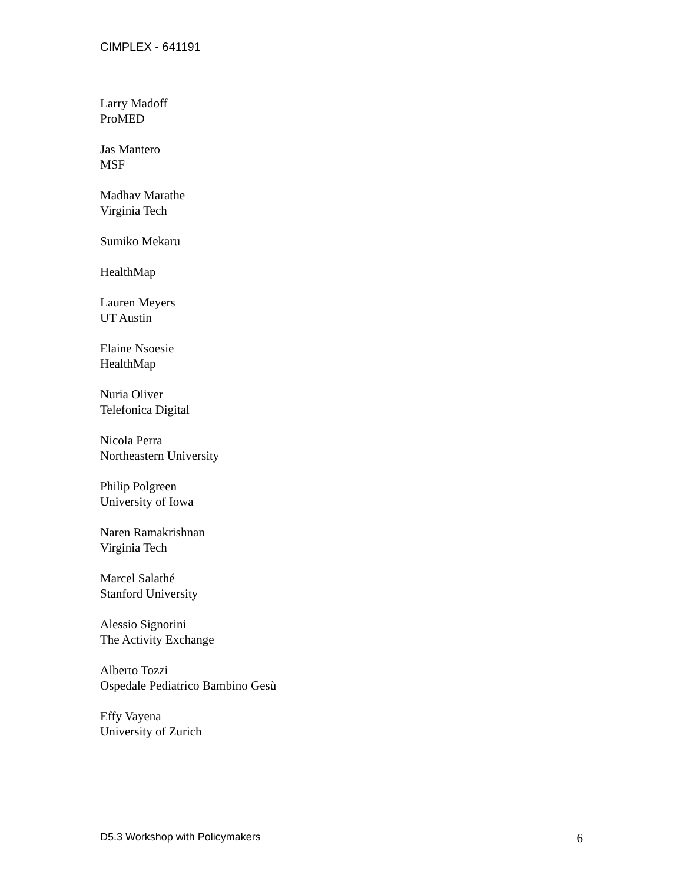CIMPLEX - 641191
Larry Madoff
ProMED
Jas Mantero
MSF
Madhav Marathe
Virginia Tech
Sumiko Mekaru
HealthMap
Lauren Meyers
UT Austin
Elaine Nsoesie
HealthMap
Nuria Oliver
Telefonica Digital
Nicola Perra
Northeastern University
Philip Polgreen
University of Iowa
Naren Ramakrishnan
Virginia Tech
Marcel Salathé
Stanford University
Alessio Signorini
The Activity Exchange
Alberto Tozzi
Ospedale Pediatrico Bambino Gesù
Effy Vayena
University of Zurich
D5.3 Workshop with Policymakers 6